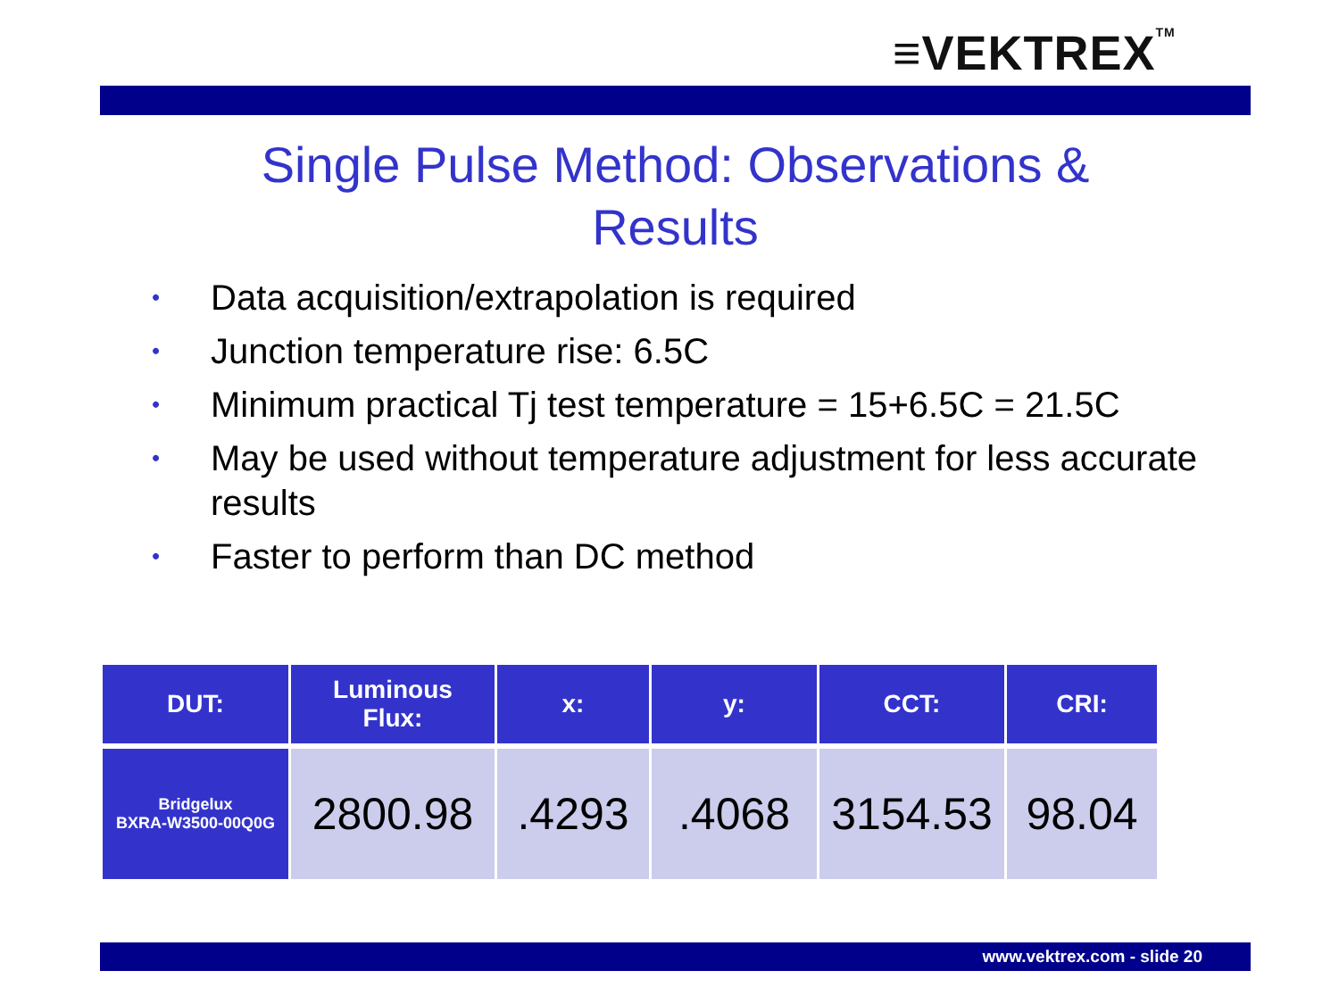≡VEKTREX<sup>TM</sup>
Single Pulse Method: Observations &
Results
• Data acquisition/extrapolation is required
• Junction temperature rise: 6.5C
• Minimum practical Tj test temperature = 15+6.5C = 21.5C
• May be used without temperature adjustment for less accurate results
• Faster to perform than DC method
| DUT: | Luminous Flux: | x: | y: | CCT: | CRI: |
| --- | --- | --- | --- | --- | --- |
| Bridgelux BXRA-W3500-00Q0G | 2800.98 | .4293 | .4068 | 3154.53 | 98.04 |
www.vektrex.com - slide 20